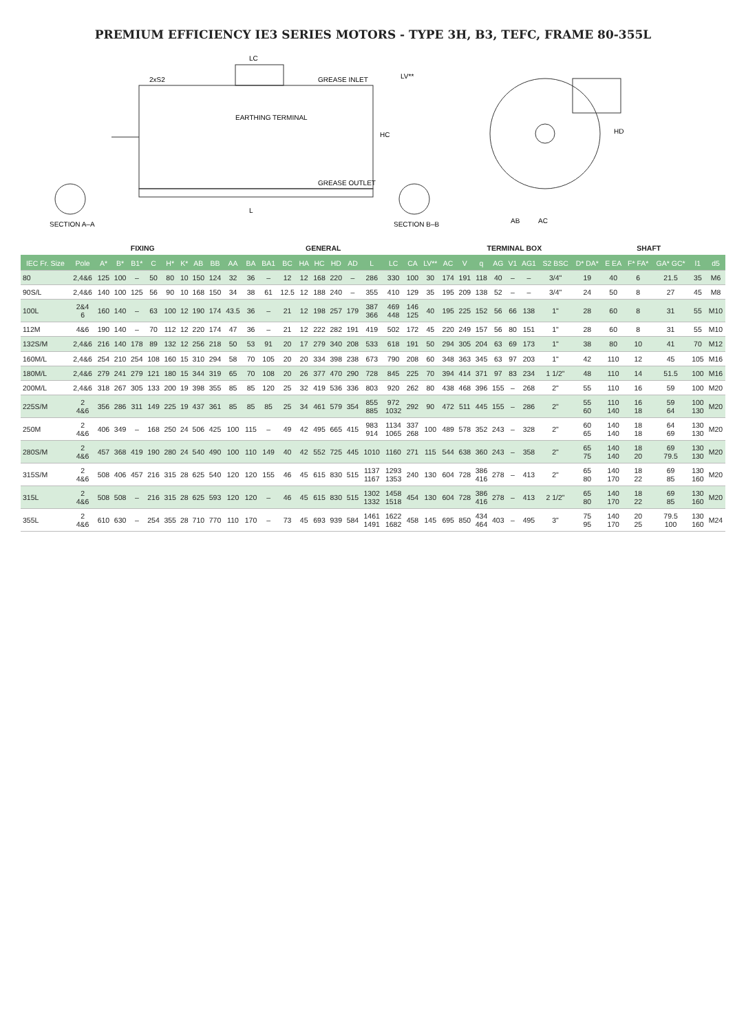PREMIUM EFFICIENCY IE3 SERIES MOTORS - TYPE 3H, B3, TEFC, FRAME 80-355L
LC
L
2xS2
EARTHING TERMINAL
GREASE INLET
GREASE OUTLET
HC
LV**
HD
AB
AC
SECTION A–A
SECTION B–B
| | | FIXING | | | | | | GENERAL | | | | | | | | | | | | | | | TERMINAL BOX | | | | | | SHAFT | | | | | |
| --- | --- | --- | --- | --- | --- | --- | --- | --- | --- | --- | --- | --- | --- | --- | --- | --- | --- | --- | --- | --- | --- | --- | --- | --- | --- | --- | --- | --- | --- | --- | --- | --- | --- | --- |
| IEC Fr. Size | Pole | A* | B* | B1* | C | H* | K* | AB | BB | AA | BA | BA1 | BC | HA | HC | HD | AD | L | LC | CA | LV** | AC | V | q | AG | V1 | AG1 | S2 BSC | D* DA* | E EA | F* FA* | GA* GC* | l1 | d5 |
| 80 | 2,4&6 | 125 | 100 | – | 50 | 80 | 10 | 150 | 124 | 32 | 36 | – | 12 | 12 | 168 | 220 | – | 286 | 330 | 100 | 30 | 174 | 191 | 118 | 40 | – | – | 3/4" | 19 | 40 | 6 | 21.5 | 35 | M6 |
| 90S/L | 2,4&6 | 140 | 100 | 125 | 56 | 90 | 10 | 168 | 150 | 34 | 38 | 61 | 12.5 | 12 | 188 | 240 | – | 355 | 410 | 129 | 35 | 195 | 209 | 138 | 52 | – | – | 3/4" | 24 | 50 | 8 | 27 | 45 | M8 |
| 100L | 2&4 6 | 160 | 140 | – | 63 | 100 | 12 | 190 | 174 | 43.5 | 36 | – | 21 | 12 | 198 | 257 | 179 | 387 366 | 469 448 | 146 125 | 40 | 195 | 225 | 152 | 56 | 66 | 138 | 1" | 28 | 60 | 8 | 31 | 55 | M10 |
| 112M | 4&6 | 190 | 140 | – | 70 | 112 | 12 | 220 | 174 | 47 | 36 | – | 21 | 12 | 222 | 282 | 191 | 419 | 502 | 172 | 45 | 220 | 249 | 157 | 56 | 80 | 151 | 1" | 28 | 60 | 8 | 31 | 55 | M10 |
| 132S/M | 2,4&6 | 216 | 140 | 178 | 89 | 132 | 12 | 256 | 218 | 50 | 53 | 91 | 20 | 17 | 279 | 340 | 208 | 533 | 618 | 191 | 50 | 294 | 305 | 204 | 63 | 69 | 173 | 1" | 38 | 80 | 10 | 41 | 70 | M12 |
| 160M/L | 2,4&6 | 254 | 210 | 254 | 108 | 160 | 15 | 310 | 294 | 58 | 70 | 105 | 20 | 20 | 334 | 398 | 238 | 673 | 790 | 208 | 60 | 348 | 363 | 345 | 63 | 97 | 203 | 1" | 42 | 110 | 12 | 45 | 105 | M16 |
| 180M/L | 2,4&6 | 279 | 241 | 279 | 121 | 180 | 15 | 344 | 319 | 65 | 70 | 108 | 20 | 26 | 377 | 470 | 290 | 728 | 845 | 225 | 70 | 394 | 414 | 371 | 97 | 83 | 234 | 1 1/2" | 48 | 110 | 14 | 51.5 | 100 | M16 |
| 200M/L | 2,4&6 | 318 | 267 | 305 | 133 | 200 | 19 | 398 | 355 | 85 | 85 | 120 | 25 | 32 | 419 | 536 | 336 | 803 | 920 | 262 | 80 | 438 | 468 | 396 | 155 | – | 268 | 2" | 55 | 110 | 16 | 59 | 100 | M20 |
| 225S/M | 2 4&6 | 356 | 286 | 311 | 149 | 225 | 19 | 437 | 361 | 85 | 85 | 85 | 25 | 34 | 461 | 579 | 354 | 855 885 | 972 1032 | 292 | 90 | 472 | 511 | 445 | 155 | – | 286 | 2" | 55 60 | 110 140 | 16 18 | 59 64 | 100 130 | M20 |
| 250M | 2 4&6 | 406 | 349 | – | 168 | 250 | 24 | 506 | 425 | 100 | 115 | – | 49 | 42 | 495 | 665 | 415 | 983 914 | 1134 1065 | 337 268 | 100 | 489 | 578 | 352 | 243 | – | 328 | 2" | 60 65 | 140 140 | 18 18 | 64 69 | 130 130 | M20 |
| 280S/M | 2 4&6 | 457 | 368 | 419 | 190 | 280 | 24 | 540 | 490 | 100 | 110 | 149 | 40 | 42 | 552 | 725 | 445 | 1010 | 1160 | 271 | 115 | 544 | 638 | 360 | 243 | – | 358 | 2" | 65 75 | 140 140 | 18 20 | 69 79.5 | 130 130 | M20 |
| 315S/M | 2 4&6 | 508 | 406 | 457 | 216 | 315 | 28 | 625 | 540 | 120 | 120 | 155 | 46 | 45 | 615 | 830 | 515 | 1137 1167 | 1293 1353 | 240 | 130 | 604 | 728 | 386 416 | 278 | – | 413 | 2" | 65 80 | 140 170 | 18 22 | 69 85 | 130 160 | M20 |
| 315L | 2 4&6 | 508 | 508 | – | 216 | 315 | 28 | 625 | 593 | 120 | 120 | – | 46 | 45 | 615 | 830 | 515 | 1302 1332 | 1458 1518 | 454 | 130 | 604 | 728 | 386 416 | 278 | – | 413 | 2 1/2" | 65 80 | 140 170 | 18 22 | 69 85 | 130 160 | M20 |
| 355L | 2 4&6 | 610 | 630 | – | 254 | 355 | 28 | 710 | 770 | 110 | 170 | – | 73 | 45 | 693 | 939 | 584 | 1461 1491 | 1622 1682 | 458 | 145 | 695 | 850 | 434 464 | 403 | – | 495 | 3" | 75 95 | 140 170 | 20 25 | 79.5 100 | 130 160 | M24 |